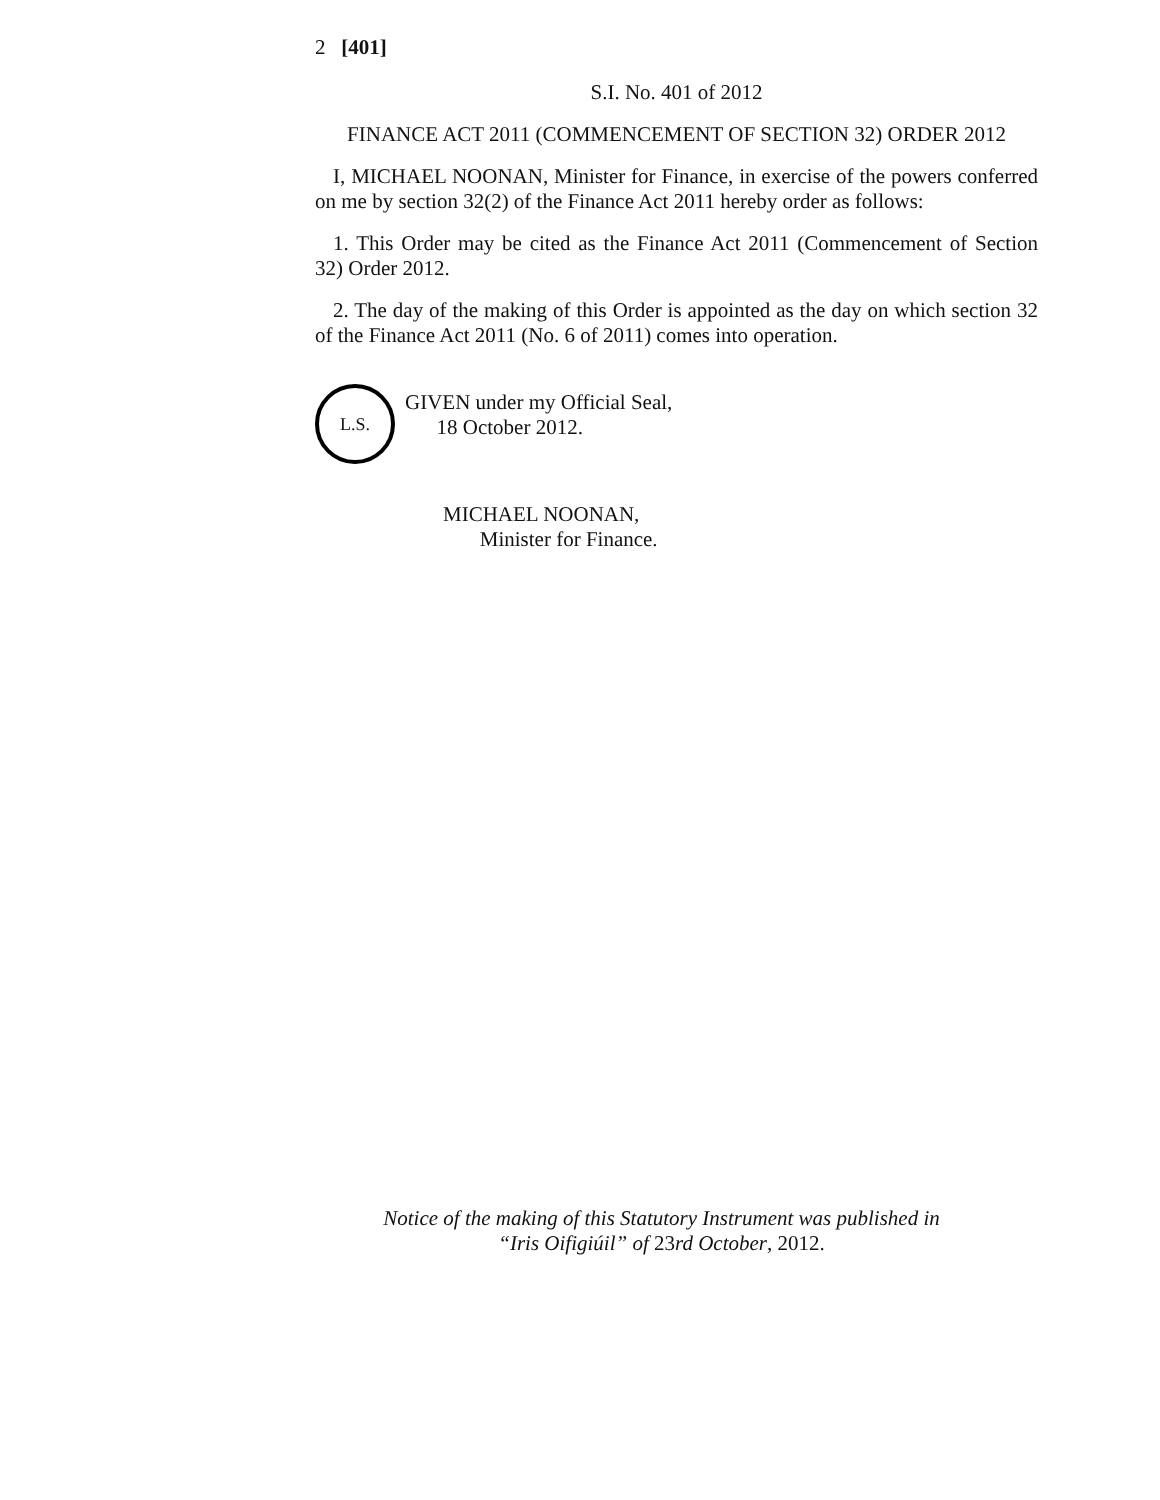2 [401]
S.I. No. 401 of 2012
FINANCE ACT 2011 (COMMENCEMENT OF SECTION 32) ORDER 2012
I, MICHAEL NOONAN, Minister for Finance, in exercise of the powers conferred on me by section 32(2) of the Finance Act 2011 hereby order as follows:
1. This Order may be cited as the Finance Act 2011 (Commencement of Section 32) Order 2012.
2. The day of the making of this Order is appointed as the day on which section 32 of the Finance Act 2011 (No. 6 of 2011) comes into operation.
L.S.
GIVEN under my Official Seal,
18 October 2012.
MICHAEL NOONAN,
Minister for Finance.
Notice of the making of this Statutory Instrument was published in
“Iris Oifigiúil” of 23rd October, 2012.